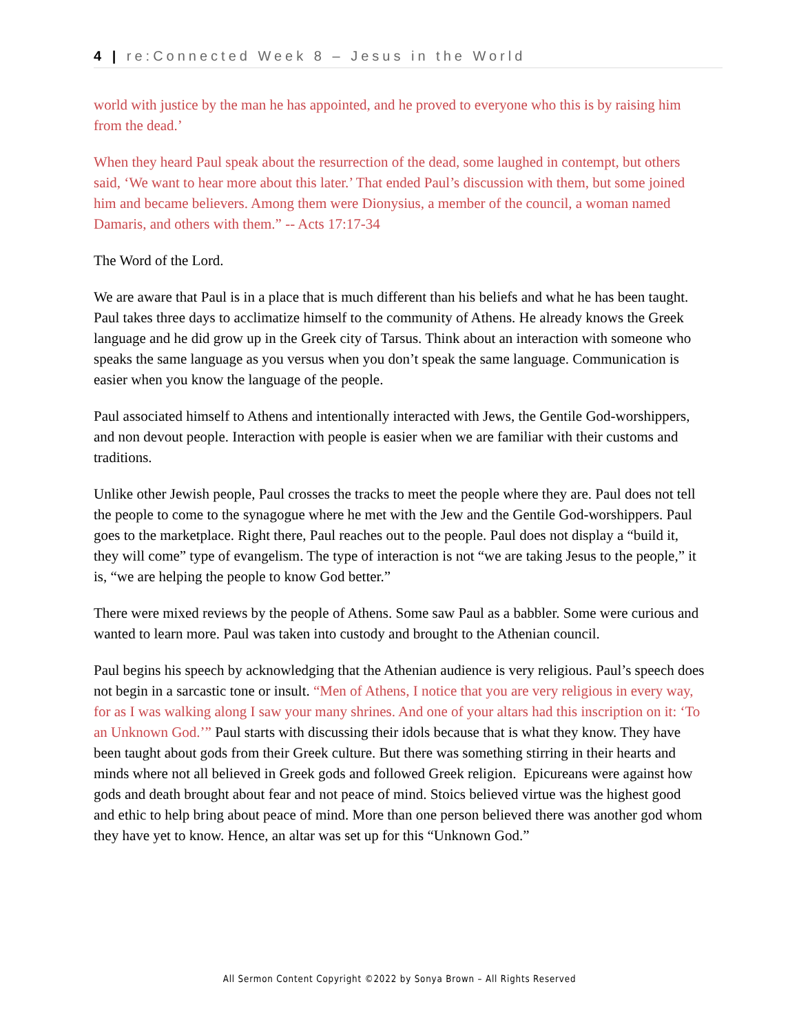4 | re:Connected Week 8 – Jesus in the World
world with justice by the man he has appointed, and he proved to everyone who this is by raising him from the dead.’
When they heard Paul speak about the resurrection of the dead, some laughed in contempt, but others said, ‘We want to hear more about this later.’ That ended Paul’s discussion with them, but some joined him and became believers. Among them were Dionysius, a member of the council, a woman named Damaris, and others with them.” -- Acts 17:17-34
The Word of the Lord.
We are aware that Paul is in a place that is much different than his beliefs and what he has been taught. Paul takes three days to acclimatize himself to the community of Athens. He already knows the Greek language and he did grow up in the Greek city of Tarsus. Think about an interaction with someone who speaks the same language as you versus when you don’t speak the same language. Communication is easier when you know the language of the people.
Paul associated himself to Athens and intentionally interacted with Jews, the Gentile God-worshippers, and non devout people. Interaction with people is easier when we are familiar with their customs and traditions.
Unlike other Jewish people, Paul crosses the tracks to meet the people where they are. Paul does not tell the people to come to the synagogue where he met with the Jew and the Gentile God-worshippers. Paul goes to the marketplace. Right there, Paul reaches out to the people. Paul does not display a “build it, they will come” type of evangelism. The type of interaction is not “we are taking Jesus to the people,” it is, “we are helping the people to know God better.”
There were mixed reviews by the people of Athens. Some saw Paul as a babbler. Some were curious and wanted to learn more. Paul was taken into custody and brought to the Athenian council.
Paul begins his speech by acknowledging that the Athenian audience is very religious. Paul’s speech does not begin in a sarcastic tone or insult. “Men of Athens, I notice that you are very religious in every way, for as I was walking along I saw your many shrines. And one of your altars had this inscription on it: ‘To an Unknown God.’” Paul starts with discussing their idols because that is what they know. They have been taught about gods from their Greek culture. But there was something stirring in their hearts and minds where not all believed in Greek gods and followed Greek religion. Epicureans were against how gods and death brought about fear and not peace of mind. Stoics believed virtue was the highest good and ethic to help bring about peace of mind. More than one person believed there was another god whom they have yet to know. Hence, an altar was set up for this “Unknown God.”
All Sermon Content Copyright ©2022 by Sonya Brown – All Rights Reserved